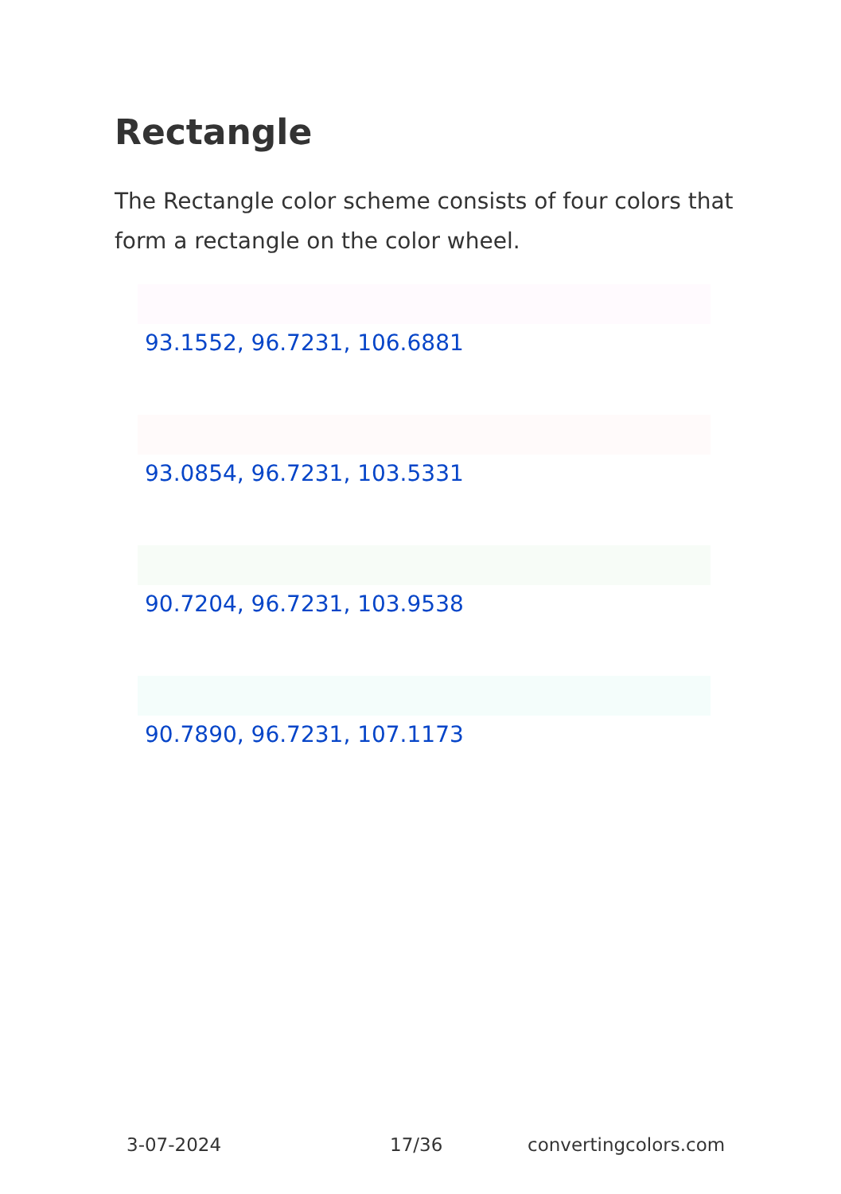Rectangle
The Rectangle color scheme consists of four colors that form a rectangle on the color wheel.
93.1552, 96.7231, 106.6881
93.0854, 96.7231, 103.5331
90.7204, 96.7231, 103.9538
90.7890, 96.7231, 107.1173
3-07-2024 17/36 convertingcolors.com